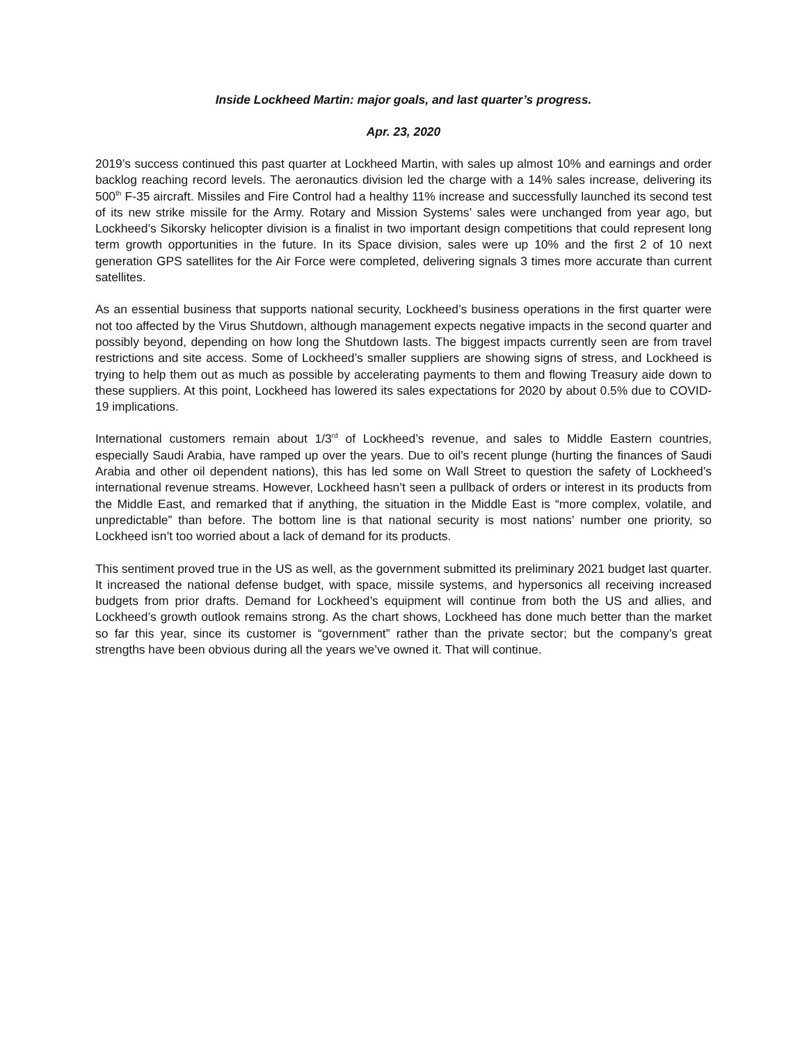Inside Lockheed Martin: major goals, and last quarter’s progress.
Apr. 23, 2020
2019’s success continued this past quarter at Lockheed Martin, with sales up almost 10% and earnings and order backlog reaching record levels. The aeronautics division led the charge with a 14% sales increase, delivering its 500<sup>th</sup> F-35 aircraft. Missiles and Fire Control had a healthy 11% increase and successfully launched its second test of its new strike missile for the Army. Rotary and Mission Systems’ sales were unchanged from year ago, but Lockheed’s Sikorsky helicopter division is a finalist in two important design competitions that could represent long term growth opportunities in the future. In its Space division, sales were up 10% and the first 2 of 10 next generation GPS satellites for the Air Force were completed, delivering signals 3 times more accurate than current satellites.
As an essential business that supports national security, Lockheed’s business operations in the first quarter were not too affected by the Virus Shutdown, although management expects negative impacts in the second quarter and possibly beyond, depending on how long the Shutdown lasts. The biggest impacts currently seen are from travel restrictions and site access. Some of Lockheed’s smaller suppliers are showing signs of stress, and Lockheed is trying to help them out as much as possible by accelerating payments to them and flowing Treasury aide down to these suppliers. At this point, Lockheed has lowered its sales expectations for 2020 by about 0.5% due to COVID-19 implications.
International customers remain about 1/3<sup>rd</sup> of Lockheed’s revenue, and sales to Middle Eastern countries, especially Saudi Arabia, have ramped up over the years. Due to oil’s recent plunge (hurting the finances of Saudi Arabia and other oil dependent nations), this has led some on Wall Street to question the safety of Lockheed’s international revenue streams. However, Lockheed hasn’t seen a pullback of orders or interest in its products from the Middle East, and remarked that if anything, the situation in the Middle East is “more complex, volatile, and unpredictable” than before. The bottom line is that national security is most nations’ number one priority, so Lockheed isn’t too worried about a lack of demand for its products.
This sentiment proved true in the US as well, as the government submitted its preliminary 2021 budget last quarter. It increased the national defense budget, with space, missile systems, and hypersonics all receiving increased budgets from prior drafts. Demand for Lockheed’s equipment will continue from both the US and allies, and Lockheed’s growth outlook remains strong. As the chart shows, Lockheed has done much better than the market so far this year, since its customer is “government” rather than the private sector; but the company’s great strengths have been obvious during all the years we’ve owned it. That will continue.